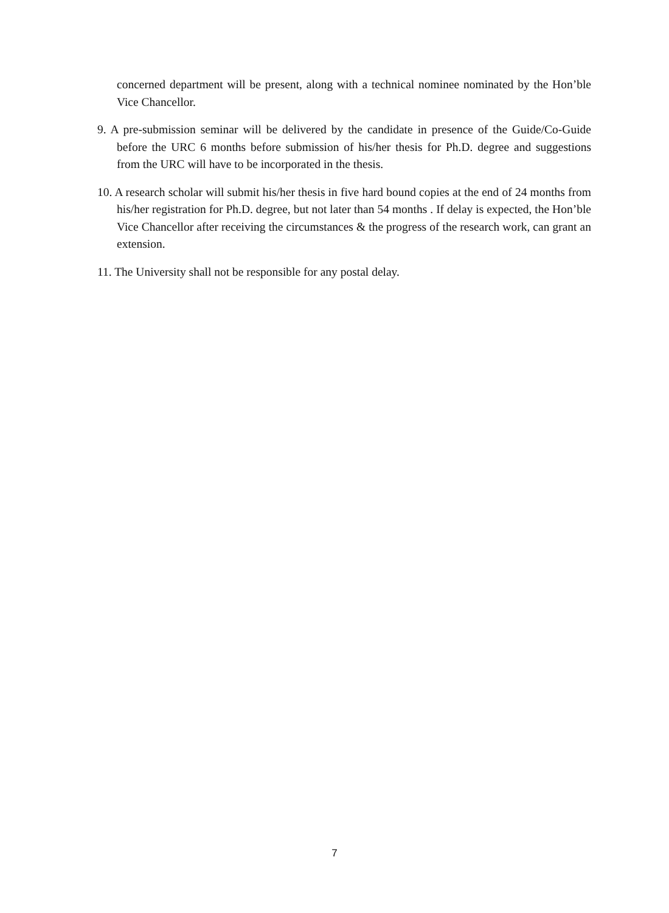concerned department will be present, along with a technical nominee nominated by the Hon’ble Vice Chancellor.
9. A pre-submission seminar will be delivered by the candidate in presence of the Guide/Co-Guide before the URC 6 months before submission of his/her thesis for Ph.D. degree and suggestions from the URC will have to be incorporated in the thesis.
10. A research scholar will submit his/her thesis in five hard bound copies at the end of 24 months from his/her registration for Ph.D. degree, but not later than 54 months . If delay is expected, the Hon’ble Vice Chancellor after receiving the circumstances & the progress of the research work, can grant an extension.
11. The University shall not be responsible for any postal delay.
7